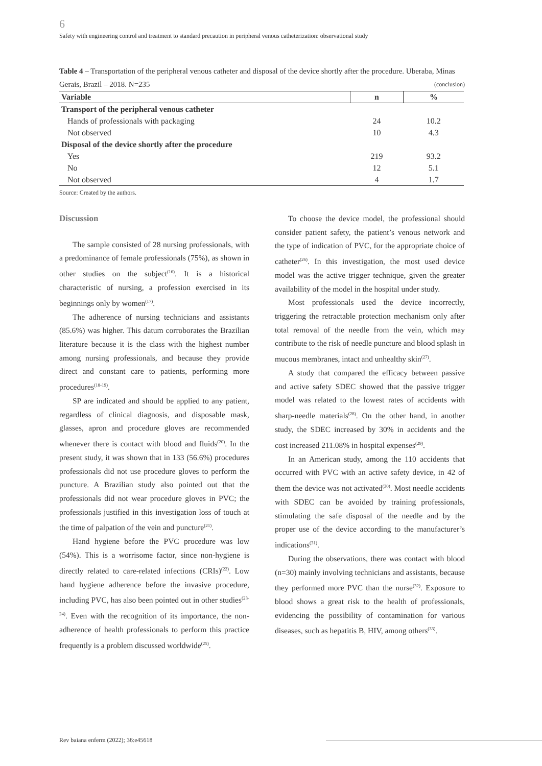6
Safety with engineering control and treatment to standard precaution in peripheral venous catheterization: observational study
Table 4 – Transportation of the peripheral venous catheter and disposal of the device shortly after the procedure. Uberaba, Minas Gerais, Brazil – 2018. N=235 (conclusion)
| Variable | n | % |
| --- | --- | --- |
| Transport of the peripheral venous catheter | | |
| Hands of professionals with packaging | 24 | 10.2 |
| Not observed | 10 | 4.3 |
| Disposal of the device shortly after the procedure | | |
| Yes | 219 | 93.2 |
| No | 12 | 5.1 |
| Not observed | 4 | 1.7 |
Source: Created by the authors.
Discussion
The sample consisted of 28 nursing professionals, with a predominance of female professionals (75%), as shown in other studies on the subject<sup>(16)</sup>. It is a historical characteristic of nursing, a profession exercised in its beginnings only by women<sup>(17)</sup>.
The adherence of nursing technicians and assistants (85.6%) was higher. This datum corroborates the Brazilian literature because it is the class with the highest number among nursing professionals, and because they provide direct and constant care to patients, performing more procedures<sup>(18-19)</sup>.
SP are indicated and should be applied to any patient, regardless of clinical diagnosis, and disposable mask, glasses, apron and procedure gloves are recommended whenever there is contact with blood and fluids<sup>(20)</sup>. In the present study, it was shown that in 133 (56.6%) procedures professionals did not use procedure gloves to perform the puncture. A Brazilian study also pointed out that the professionals did not wear procedure gloves in PVC; the professionals justified in this investigation loss of touch at the time of palpation of the vein and puncture<sup>(21)</sup>.
Hand hygiene before the PVC procedure was low (54%). This is a worrisome factor, since non-hygiene is directly related to care-related infections (CRIs)<sup>(22)</sup>. Low hand hygiene adherence before the invasive procedure, including PVC, has also been pointed out in other studies<sup>(23-24)</sup>. Even with the recognition of its importance, the non-adherence of health professionals to perform this practice frequently is a problem discussed worldwide<sup>(25)</sup>.
To choose the device model, the professional should consider patient safety, the patient’s venous network and the type of indication of PVC, for the appropriate choice of catheter<sup>(26)</sup>. In this investigation, the most used device model was the active trigger technique, given the greater availability of the model in the hospital under study.
Most professionals used the device incorrectly, triggering the retractable protection mechanism only after total removal of the needle from the vein, which may contribute to the risk of needle puncture and blood splash in mucous membranes, intact and unhealthy skin<sup>(27)</sup>.
A study that compared the efficacy between passive and active safety SDEC showed that the passive trigger model was related to the lowest rates of accidents with sharp-needle materials<sup>(28)</sup>. On the other hand, in another study, the SDEC increased by 30% in accidents and the cost increased 211.08% in hospital expenses<sup>(29)</sup>.
In an American study, among the 110 accidents that occurred with PVC with an active safety device, in 42 of them the device was not activated<sup>(30)</sup>. Most needle accidents with SDEC can be avoided by training professionals, stimulating the safe disposal of the needle and by the proper use of the device according to the manufacturer’s indications<sup>(31)</sup>.
During the observations, there was contact with blood (n=30) mainly involving technicians and assistants, because they performed more PVC than the nurse<sup>(32)</sup>. Exposure to blood shows a great risk to the health of professionals, evidencing the possibility of contamination for various diseases, such as hepatitis B, HIV, among others<sup>(33)</sup>.
Rev baiana enferm (2022); 36:e45618